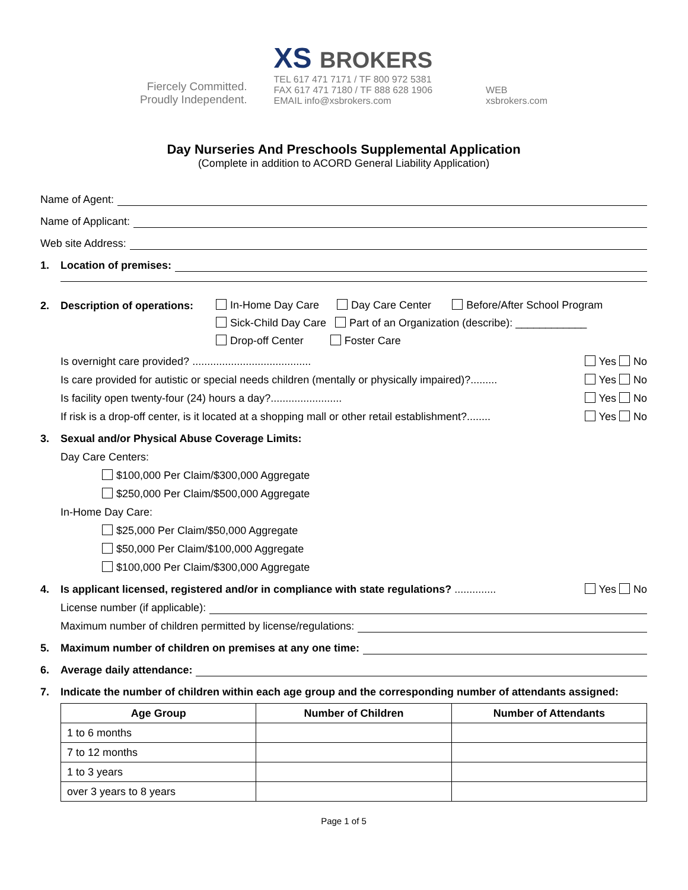Fiercely Committed.
Proudly Independent.
XS BROKERS
TEL 617 471 7171 / TF 800 972 5381
FAX 617 471 7180 / TF 888 628 1906
EMAIL info@xsbrokers.com
WEB
xsbrokers.com
Day Nurseries And Preschools Supplemental Application
(Complete in addition to ACORD General Liability Application)
Name of Agent:
Name of Applicant:
Web site Address:
1. Location of premises:
2. Description of operations:
In-Home Day Care Day Care Center Before/After School Program
Sick-Child Day Care Part of an Organization (describe): ____________
Drop-off Center Foster Care
Is overnight care provided? ........................................ Yes No
Is care provided for autistic or special needs children (mentally or physically impaired)?......... Yes No
Is facility open twenty-four (24) hours a day?........................ Yes No
If risk is a drop-off center, is it located at a shopping mall or other retail establishment?........ Yes No
3. Sexual and/or Physical Abuse Coverage Limits:
Day Care Centers:
$100,000 Per Claim/$300,000 Aggregate
$250,000 Per Claim/$500,000 Aggregate
In-Home Day Care:
$25,000 Per Claim/$50,000 Aggregate
$50,000 Per Claim/$100,000 Aggregate
$100,000 Per Claim/$300,000 Aggregate
4. Is applicant licensed, registered and/or in compliance with state regulations? .............. Yes No
License number (if applicable):
Maximum number of children permitted by license/regulations:
5. Maximum number of children on premises at any one time:
6. Average daily attendance:
7. Indicate the number of children within each age group and the corresponding number of attendants assigned:
| Age Group | Number of Children | Number of Attendants |
| --- | --- | --- |
| 1 to 6 months | | |
| 7 to 12 months | | |
| 1 to 3 years | | |
| over 3 years to 8 years | | |
Page 1 of 5